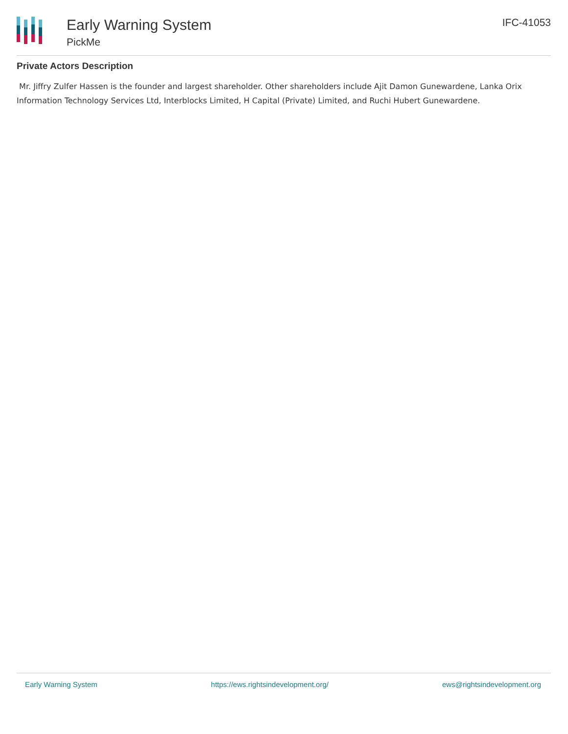Early Warning System
PickMe
IFC-41053
Private Actors Description
Mr. Jiffry Zulfer Hassen is the founder and largest shareholder. Other shareholders include Ajit Damon Gunewardene, Lanka Orix Information Technology Services Ltd, Interblocks Limited, H Capital (Private) Limited, and Ruchi Hubert Gunewardene.
Early Warning System https://ews.rightsindevelopment.org/ ews@rightsindevelopment.org